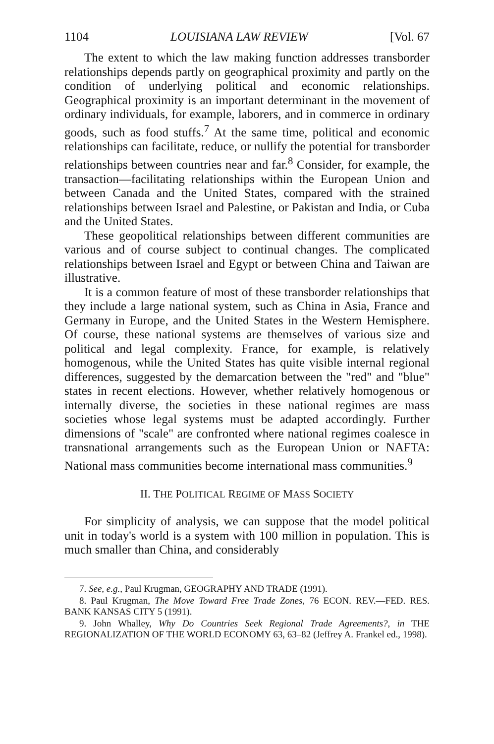1104 LOUISIANA LAW REVIEW [Vol. 67
The extent to which the law making function addresses transborder relationships depends partly on geographical proximity and partly on the condition of underlying political and economic relationships. Geographical proximity is an important determinant in the movement of ordinary individuals, for example, laborers, and in commerce in ordinary goods, such as food stuffs.<sup>7</sup> At the same time, political and economic relationships can facilitate, reduce, or nullify the potential for transborder relationships between countries near and far.<sup>8</sup> Consider, for example, the transaction—facilitating relationships within the European Union and between Canada and the United States, compared with the strained relationships between Israel and Palestine, or Pakistan and India, or Cuba and the United States.
These geopolitical relationships between different communities are various and of course subject to continual changes. The complicated relationships between Israel and Egypt or between China and Taiwan are illustrative.
It is a common feature of most of these transborder relationships that they include a large national system, such as China in Asia, France and Germany in Europe, and the United States in the Western Hemisphere. Of course, these national systems are themselves of various size and political and legal complexity. France, for example, is relatively homogenous, while the United States has quite visible internal regional differences, suggested by the demarcation between the "red" and "blue" states in recent elections. However, whether relatively homogenous or internally diverse, the societies in these national regimes are mass societies whose legal systems must be adapted accordingly. Further dimensions of "scale" are confronted where national regimes coalesce in transnational arrangements such as the European Union or NAFTA: National mass communities become international mass communities.<sup>9</sup>
II. THE POLITICAL REGIME OF MASS SOCIETY
For simplicity of analysis, we can suppose that the model political unit in today's world is a system with 100 million in population. This is much smaller than China, and considerably
7. See, e.g., Paul Krugman, GEOGRAPHY AND TRADE (1991).
8. Paul Krugman, The Move Toward Free Trade Zones, 76 ECON. REV.—FED. RES. BANK KANSAS CITY 5 (1991).
9. John Whalley, Why Do Countries Seek Regional Trade Agreements?, in THE REGIONALIZATION OF THE WORLD ECONOMY 63, 63–82 (Jeffrey A. Frankel ed., 1998).